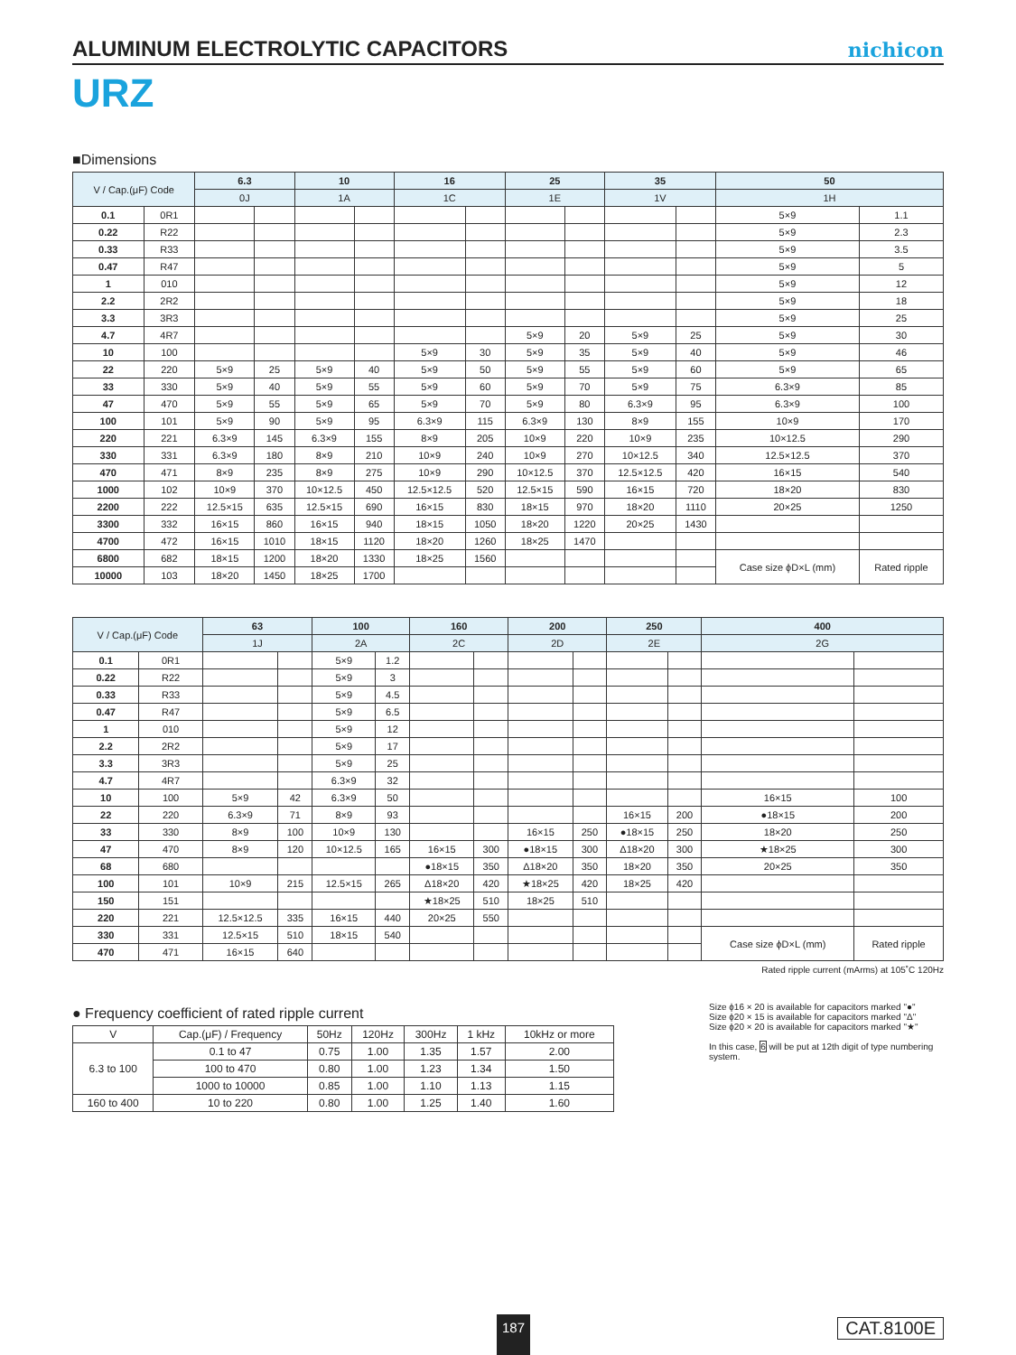ALUMINUM ELECTROLYTIC CAPACITORS
nichicon
URZ
■Dimensions
| V / Cap.(μF) Code | | 6.3 | | 10 | | 16 | | 25 | | 35 | | 50 | |
| --- | --- | --- | --- | --- | --- | --- | --- | --- | --- | --- | --- | --- | --- |
| | | 0J | | 1A | | 1C | | 1E | | 1V | | 1H | |
| 0.1 | 0R1 | | | | | | | | | | | 5×9 | 1.1 |
| 0.22 | R22 | | | | | | | | | | | 5×9 | 2.3 |
| 0.33 | R33 | | | | | | | | | | | 5×9 | 3.5 |
| 0.47 | R47 | | | | | | | | | | | 5×9 | 5 |
| 1 | 010 | | | | | | | | | | | 5×9 | 12 |
| 2.2 | 2R2 | | | | | | | | | | | 5×9 | 18 |
| 3.3 | 3R3 | | | | | | | | | | | 5×9 | 25 |
| 4.7 | 4R7 | | | | | | | 5×9 | 20 | 5×9 | 25 | 5×9 | 30 |
| 10 | 100 | | | | | 5×9 | 30 | 5×9 | 35 | 5×9 | 40 | 5×9 | 46 |
| 22 | 220 | 5×9 | 25 | 5×9 | 40 | 5×9 | 50 | 5×9 | 55 | 5×9 | 60 | 5×9 | 65 |
| 33 | 330 | 5×9 | 40 | 5×9 | 55 | 5×9 | 60 | 5×9 | 70 | 5×9 | 75 | 6.3×9 | 85 |
| 47 | 470 | 5×9 | 55 | 5×9 | 65 | 5×9 | 70 | 5×9 | 80 | 6.3×9 | 95 | 6.3×9 | 100 |
| 100 | 101 | 5×9 | 90 | 5×9 | 95 | 6.3×9 | 115 | 6.3×9 | 130 | 8×9 | 155 | 10×9 | 170 |
| 220 | 221 | 6.3×9 | 145 | 6.3×9 | 155 | 8×9 | 205 | 10×9 | 220 | 10×9 | 235 | 10×12.5 | 290 |
| 330 | 331 | 6.3×9 | 180 | 8×9 | 210 | 10×9 | 240 | 10×9 | 270 | 10×12.5 | 340 | 12.5×12.5 | 370 |
| 470 | 471 | 8×9 | 235 | 8×9 | 275 | 10×9 | 290 | 10×12.5 | 370 | 12.5×12.5 | 420 | 16×15 | 540 |
| 1000 | 102 | 10×9 | 370 | 10×12.5 | 450 | 12.5×12.5 | 520 | 12.5×15 | 590 | 16×15 | 720 | 18×20 | 830 |
| 2200 | 222 | 12.5×15 | 635 | 12.5×15 | 690 | 16×15 | 830 | 18×15 | 970 | 18×20 | 1110 | 20×25 | 1250 |
| 3300 | 332 | 16×15 | 860 | 16×15 | 940 | 18×15 | 1050 | 18×20 | 1220 | 20×25 | 1430 | | |
| 4700 | 472 | 16×15 | 1010 | 18×15 | 1120 | 18×20 | 1260 | 18×25 | 1470 | | | | |
| 6800 | 682 | 18×15 | 1200 | 18×20 | 1330 | 18×25 | 1560 | | | | | Case size ϕD×L (mm) | Rated ripple |
| 10000 | 103 | 18×20 | 1450 | 18×25 | 1700 | | | | | | | | |
| V / Cap.(μF) Code | | 63 | | 100 | | 160 | | 200 | | 250 | | 400 | |
| --- | --- | --- | --- | --- | --- | --- | --- | --- | --- | --- | --- | --- | --- |
| | | 1J | | 2A | | 2C | | 2D | | 2E | | 2G | |
| 0.1 | 0R1 | | | 5×9 | 1.2 | | | | | | | | |
| 0.22 | R22 | | | 5×9 | 3 | | | | | | | | |
| 0.33 | R33 | | | 5×9 | 4.5 | | | | | | | | |
| 0.47 | R47 | | | 5×9 | 6.5 | | | | | | | | |
| 1 | 010 | | | 5×9 | 12 | | | | | | | | |
| 2.2 | 2R2 | | | 5×9 | 17 | | | | | | | | |
| 3.3 | 3R3 | | | 5×9 | 25 | | | | | | | | |
| 4.7 | 4R7 | | | 6.3×9 | 32 | | | | | | | | |
| 10 | 100 | 5×9 | 42 | 6.3×9 | 50 | | | | | | | 16×15 | 100 |
| 22 | 220 | 6.3×9 | 71 | 8×9 | 93 | | | | | 16×15 | 200 | ●18×15 | 200 |
| 33 | 330 | 8×9 | 100 | 10×9 | 130 | | | 16×15 | 250 | ●18×15 | 250 | 18×20 | 250 |
| 47 | 470 | 8×9 | 120 | 10×12.5 | 165 | 16×15 | 300 | ●18×15 | 300 | Δ18×20 | 300 | ★18×25 | 300 |
| 68 | 680 | | | | | ●18×15 | 350 | Δ18×20 | 350 | 18×20 | 350 | 20×25 | 350 |
| 100 | 101 | 10×9 | 215 | 12.5×15 | 265 | Δ18×20 | 420 | ★18×25 | 420 | 18×25 | 420 | | |
| 150 | 151 | | | | | ★18×25 | 510 | 18×25 | 510 | | | | |
| 220 | 221 | 12.5×12.5 | 335 | 16×15 | 440 | 20×25 | 550 | | | | | | |
| 330 | 331 | 12.5×15 | 510 | 18×15 | 540 | | | | | | | Case size ϕD×L (mm) | Rated ripple |
| 470 | 471 | 16×15 | 640 | | | | | | | | | | |
Rated ripple current (mArms) at 105˚C 120Hz
● Frequency coefficient of rated ripple current
| V | Cap.(μF) / Frequency | 50Hz | 120Hz | 300Hz | 1 kHz | 10kHz or more |
| 6.3 to 100 | 0.1 to 47 | 0.75 | 1.00 | 1.35 | 1.57 | 2.00 |
| | 100 to 470 | 0.80 | 1.00 | 1.23 | 1.34 | 1.50 |
| | 1000 to 10000 | 0.85 | 1.00 | 1.10 | 1.13 | 1.15 |
| 160 to 400 | 10 to 220 | 0.80 | 1.00 | 1.25 | 1.40 | 1.60 |
Size ϕ16 × 20 is available for capacitors marked "●"
Size ϕ20 × 15 is available for capacitors marked "Δ"
Size ϕ20 × 20 is available for capacitors marked "★"
In this case, 6 will be put at 12th digit of type numbering system.
187 CAT.8100E